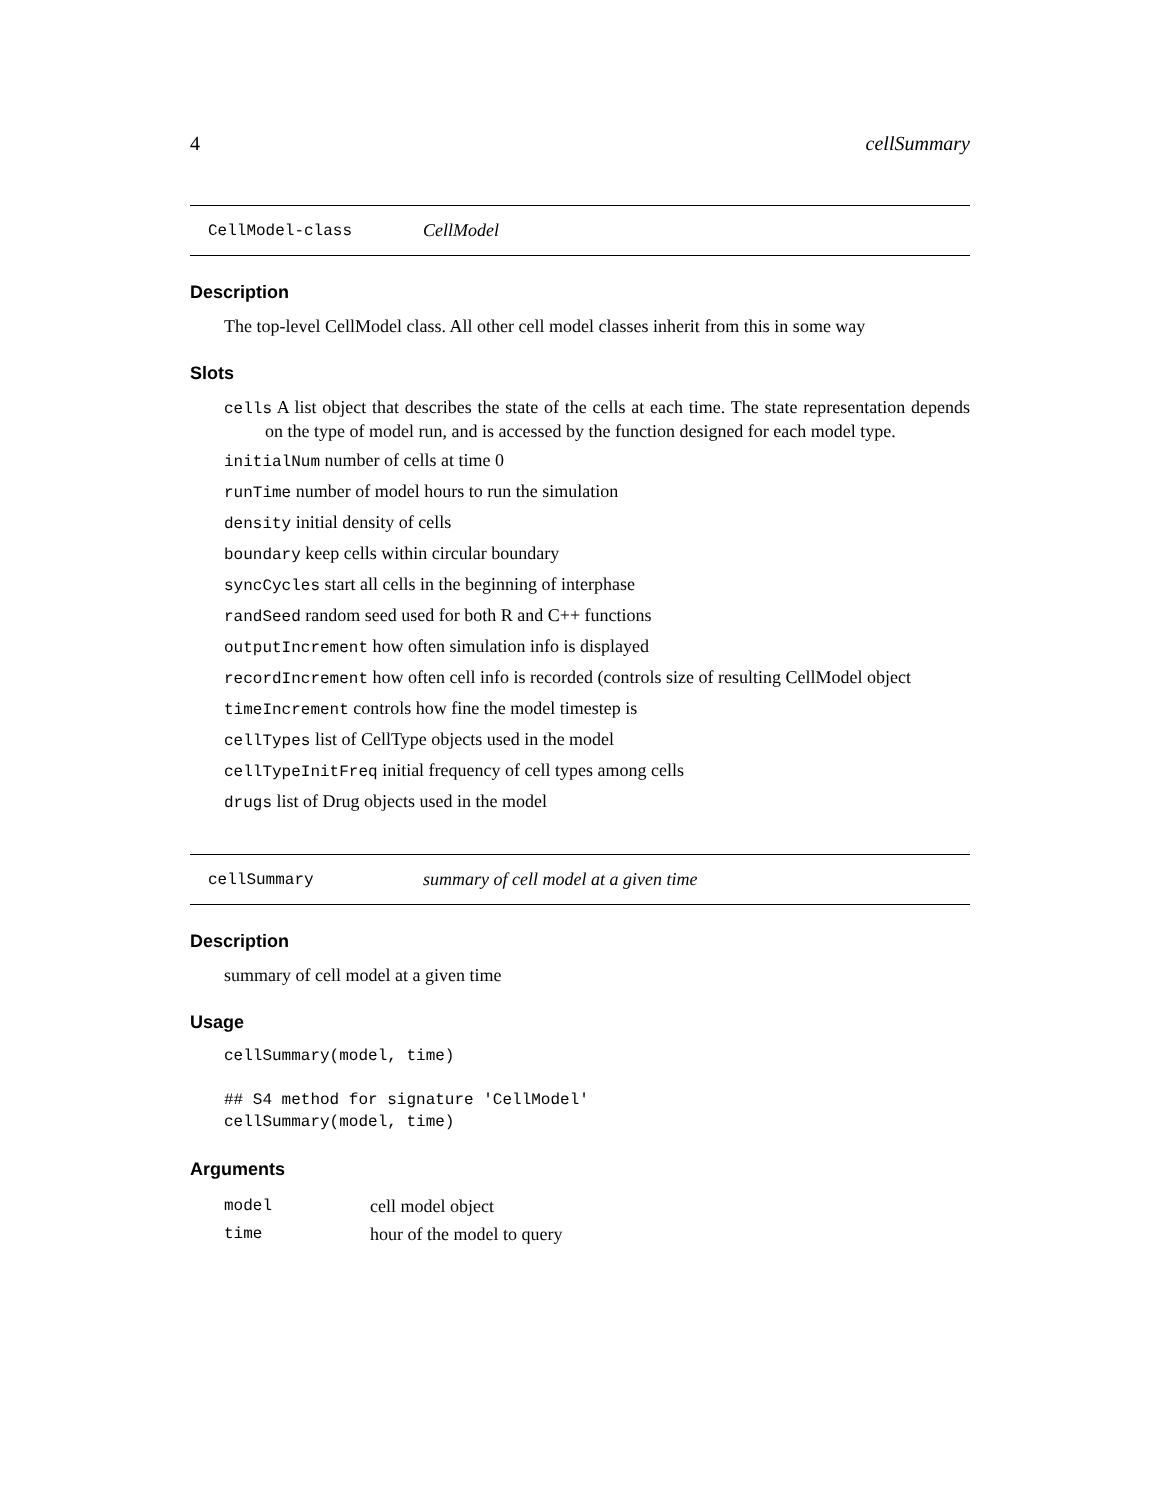4 cellSummary
CellModel-class CellModel
Description
The top-level CellModel class. All other cell model classes inherit from this in some way
Slots
cells A list object that describes the state of the cells at each time. The state representation depends on the type of model run, and is accessed by the function designed for each model type.
initialNum number of cells at time 0
runTime number of model hours to run the simulation
density initial density of cells
boundary keep cells within circular boundary
syncCycles start all cells in the beginning of interphase
randSeed random seed used for both R and C++ functions
outputIncrement how often simulation info is displayed
recordIncrement how often cell info is recorded (controls size of resulting CellModel object
timeIncrement controls how fine the model timestep is
cellTypes list of CellType objects used in the model
cellTypeInitFreq initial frequency of cell types among cells
drugs list of Drug objects used in the model
cellSummary summary of cell model at a given time
Description
summary of cell model at a given time
Usage
cellSummary(model, time)

## S4 method for signature 'CellModel'
cellSummary(model, time)
Arguments
| model | cell model object |
| time | hour of the model to query |